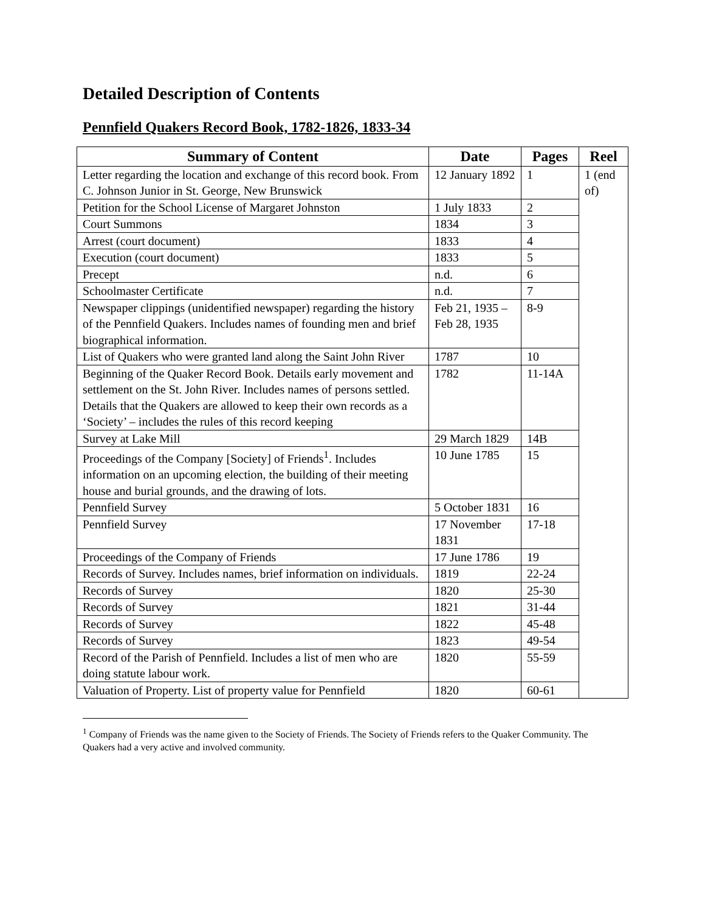Detailed Description of Contents
Pennfield Quakers Record Book, 1782-1826, 1833-34
| Summary of Content | Date | Pages | Reel |
| --- | --- | --- | --- |
| Letter regarding the location and exchange of this record book. From C. Johnson Junior in St. George, New Brunswick | 12 January 1892 | 1 | 1 (end of) |
| Petition for the School License of Margaret Johnston | 1 July 1833 | 2 | |
| Court Summons | 1834 | 3 | |
| Arrest (court document) | 1833 | 4 | |
| Execution (court document) | 1833 | 5 | |
| Precept | n.d. | 6 | |
| Schoolmaster Certificate | n.d. | 7 | |
| Newspaper clippings (unidentified newspaper) regarding the history of the Pennfield Quakers. Includes names of founding men and brief biographical information. | Feb 21, 1935 – Feb 28, 1935 | 8-9 | |
| List of Quakers who were granted land along the Saint John River | 1787 | 10 | |
| Beginning of the Quaker Record Book. Details early movement and settlement on the St. John River. Includes names of persons settled. Details that the Quakers are allowed to keep their own records as a ‘Society’ – includes the rules of this record keeping | 1782 | 11-14A | |
| Survey at Lake Mill | 29 March 1829 | 14B | |
| Proceedings of the Company [Society] of Friends<sup>1</sup>. Includes information on an upcoming election, the building of their meeting house and burial grounds, and the drawing of lots. | 10 June 1785 | 15 | |
| Pennfield Survey | 5 October 1831 | 16 | |
| Pennfield Survey | 17 November 1831 | 17-18 | |
| Proceedings of the Company of Friends | 17 June 1786 | 19 | |
| Records of Survey. Includes names, brief information on individuals. | 1819 | 22-24 | |
| Records of Survey | 1820 | 25-30 | |
| Records of Survey | 1821 | 31-44 | |
| Records of Survey | 1822 | 45-48 | |
| Records of Survey | 1823 | 49-54 | |
| Record of the Parish of Pennfield. Includes a list of men who are doing statute labour work. | 1820 | 55-59 | |
| Valuation of Property. List of property value for Pennfield | 1820 | 60-61 | |
<sup>1</sup> Company of Friends was the name given to the Society of Friends. The Society of Friends refers to the Quaker Community. The Quakers had a very active and involved community.